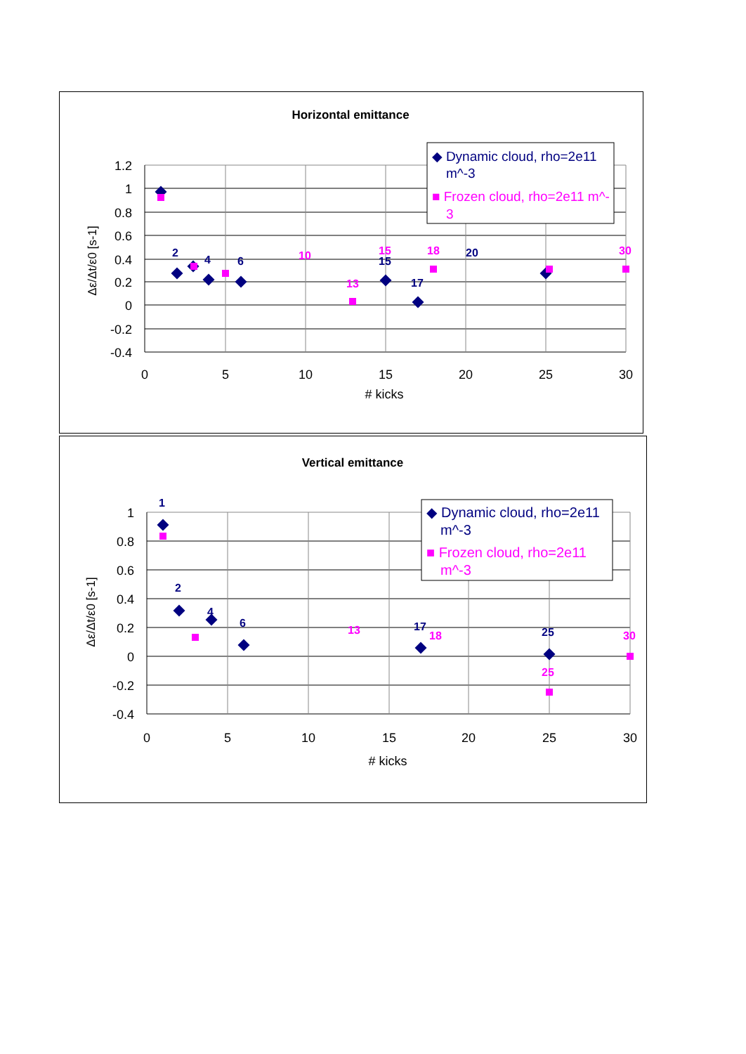Horizontal emittance
1.2
1
0.8
0.6
0.4
0.2
0
-0.2
-0.4
0
5
10
15
20
25
30
# kicks
Δε/Δt/ε0 [s-1]
2
4
6
15
17
20
10
13
15
18
30
◆ Dynamic cloud, rho=2e11
m^-3
■ Frozen cloud, rho=2e11 m^-
3
Vertical emittance
1
0.8
0.6
0.4
0.2
0
-0.2
-0.4
0
5
10
15
20
25
30
# kicks
Δε/Δt/ε0 [s-1]
1
2
4
6
17
25
18
25
30
13
◆ Dynamic cloud, rho=2e11
m^-3
■ Frozen cloud, rho=2e11
m^-3